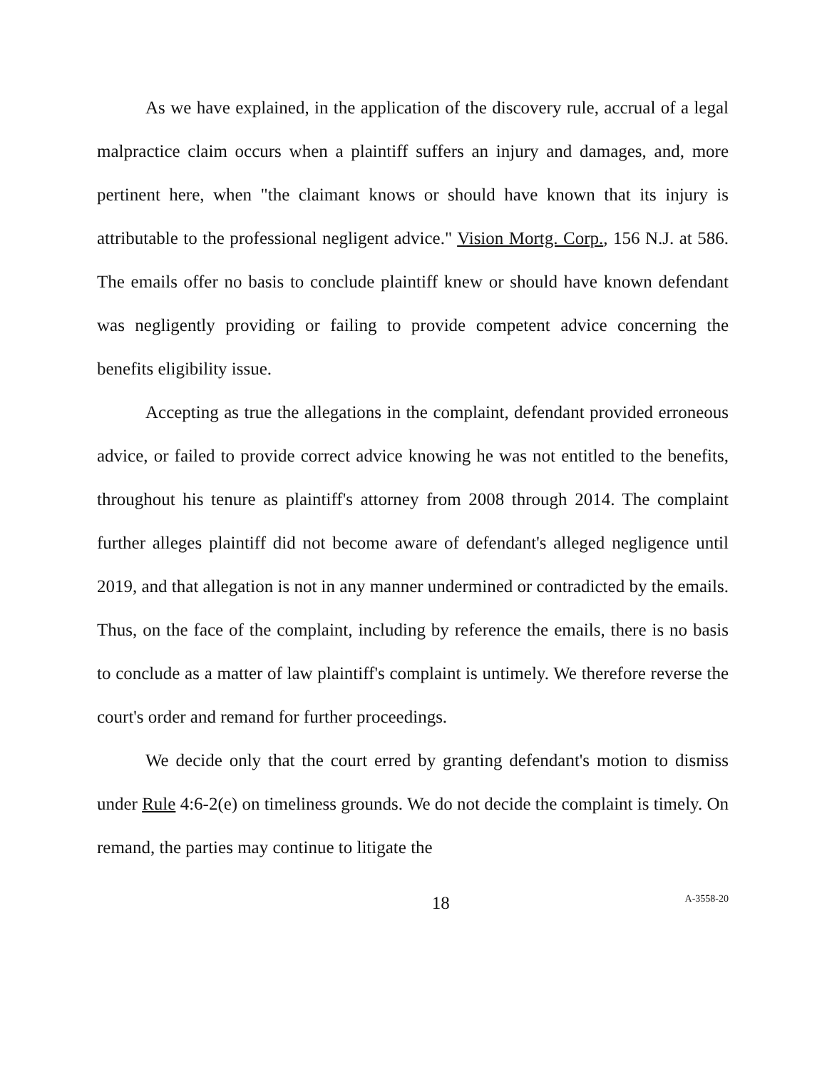As we have explained, in the application of the discovery rule, accrual of a legal malpractice claim occurs when a plaintiff suffers an injury and damages, and, more pertinent here, when "the claimant knows or should have known that its injury is attributable to the professional negligent advice." Vision Mortg. Corp., 156 N.J. at 586. The emails offer no basis to conclude plaintiff knew or should have known defendant was negligently providing or failing to provide competent advice concerning the benefits eligibility issue.
Accepting as true the allegations in the complaint, defendant provided erroneous advice, or failed to provide correct advice knowing he was not entitled to the benefits, throughout his tenure as plaintiff's attorney from 2008 through 2014. The complaint further alleges plaintiff did not become aware of defendant's alleged negligence until 2019, and that allegation is not in any manner undermined or contradicted by the emails. Thus, on the face of the complaint, including by reference the emails, there is no basis to conclude as a matter of law plaintiff's complaint is untimely. We therefore reverse the court's order and remand for further proceedings.
We decide only that the court erred by granting defendant's motion to dismiss under Rule 4:6-2(e) on timeliness grounds. We do not decide the complaint is timely. On remand, the parties may continue to litigate the
18
A-3558-20